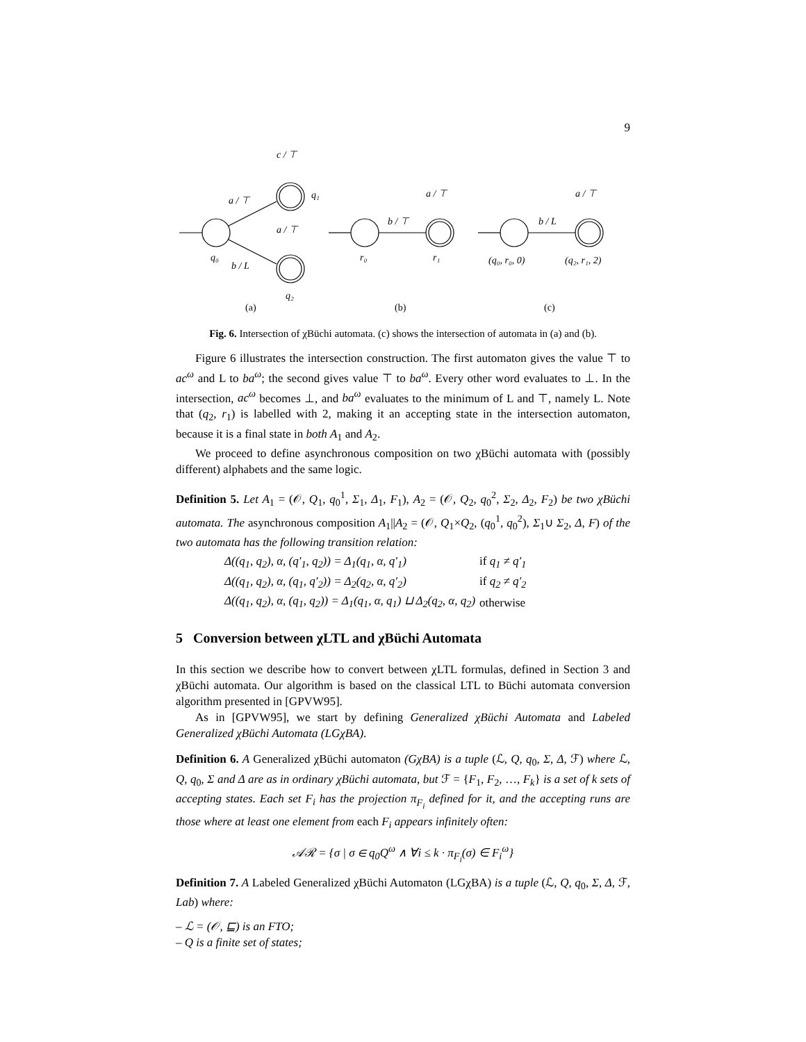9
c / ⊤
q₁
a / ⊤
a / ⊤
q₀
b / L
q₂
(a)
a / ⊤
b / ⊤
r₀
r₁
(b)
a / ⊤
b / L
(q₀, r₀, 0)
(q₂, r₁, 2)
(c)
Fig. 6. Intersection of χBüchi automata. (c) shows the intersection of automata in (a) and (b).
Figure 6 illustrates the intersection construction. The first automaton gives the value ⊤ to ac<sup>ω</sup> and L to ba<sup>ω</sup>; the second gives value ⊤ to ba<sup>ω</sup>. Every other word evaluates to ⊥. In the intersection, ac<sup>ω</sup> becomes ⊥, and ba<sup>ω</sup> evaluates to the minimum of L and ⊤, namely L. Note that (q<sub>2</sub>, r<sub>1</sub>) is labelled with 2, making it an accepting state in the intersection automaton, because it is a final state in both A<sub>1</sub> and A<sub>2</sub>.
We proceed to define asynchronous composition on two χBüchi automata with (possibly different) alphabets and the same logic.
Definition 5. Let A<sub>1</sub> = (𝒪, Q<sub>1</sub>, q<sub>0</sub><sup>1</sup>, Σ<sub>1</sub>, Δ<sub>1</sub>, F<sub>1</sub>), A<sub>2</sub> = (𝒪, Q<sub>2</sub>, q<sub>0</sub><sup>2</sup>, Σ<sub>2</sub>, Δ<sub>2</sub>, F<sub>2</sub>) be two χBüchi automata. The asynchronous composition A<sub>1</sub>||A<sub>2</sub> = (𝒪, Q<sub>1</sub>×Q<sub>2</sub>, (q<sub>0</sub><sup>1</sup>, q<sub>0</sub><sup>2</sup>), Σ<sub>1</sub>∪ Σ<sub>2</sub>, Δ, F) of the two automata has the following transition relation:
| Δ((q<sub>1</sub>, q<sub>2</sub>), α, (q′<sub>1</sub>, q<sub>2</sub>)) = Δ<sub>1</sub>(q<sub>1</sub>, α, q′<sub>1</sub>) | if q<sub>1</sub> ≠ q′<sub>1</sub> |
| Δ((q<sub>1</sub>, q<sub>2</sub>), α, (q<sub>1</sub>, q′<sub>2</sub>)) = Δ<sub>2</sub>(q<sub>2</sub>, α, q′<sub>2</sub>) | if q<sub>2</sub> ≠ q′<sub>2</sub> |
| Δ((q<sub>1</sub>, q<sub>2</sub>), α, (q<sub>1</sub>, q<sub>2</sub>)) = Δ<sub>1</sub>(q<sub>1</sub>, α, q<sub>1</sub>) ⊔ Δ<sub>2</sub>(q<sub>2</sub>, α, q<sub>2</sub>) | otherwise |
5 Conversion between χLTL and χBüchi Automata
In this section we describe how to convert between χLTL formulas, defined in Section 3 and χBüchi automata. Our algorithm is based on the classical LTL to Büchi automata conversion algorithm presented in [GPVW95].
As in [GPVW95], we start by defining Generalized χBüchi Automata and Labeled Generalized χBüchi Automata (LGχBA).
Definition 6. A Generalized χBüchi automaton (GχBA) is a tuple (ℒ, Q, q<sub>0</sub>, Σ, Δ, ℱ) where ℒ, Q, q<sub>0</sub>, Σ and Δ are as in ordinary χBüchi automata, but ℱ = {F<sub>1</sub>, F<sub>2</sub>, …, F<sub>k</sub>} is a set of k sets of accepting states. Each set F<sub>i</sub> has the projection π<sub>F<sub>i</sub></sub> defined for it, and the accepting runs are those where at least one element from each F<sub>i</sub> appears infinitely often:
𝒜ℛ = {σ | σ ∈ q<sub>0</sub>Q<sup>ω</sup> ∧ ∀i ≤ k · π<sub>F<sub>i</sub></sub>(σ) ∈ F<sub>i</sub><sup>ω</sup>}
Definition 7. A Labeled Generalized χBüchi Automaton (LGχBA) is a tuple (ℒ, Q, q<sub>0</sub>, Σ, Δ, ℱ, Lab) where:
– ℒ = (𝒪, ⊑) is an FTO;
– Q is a finite set of states;